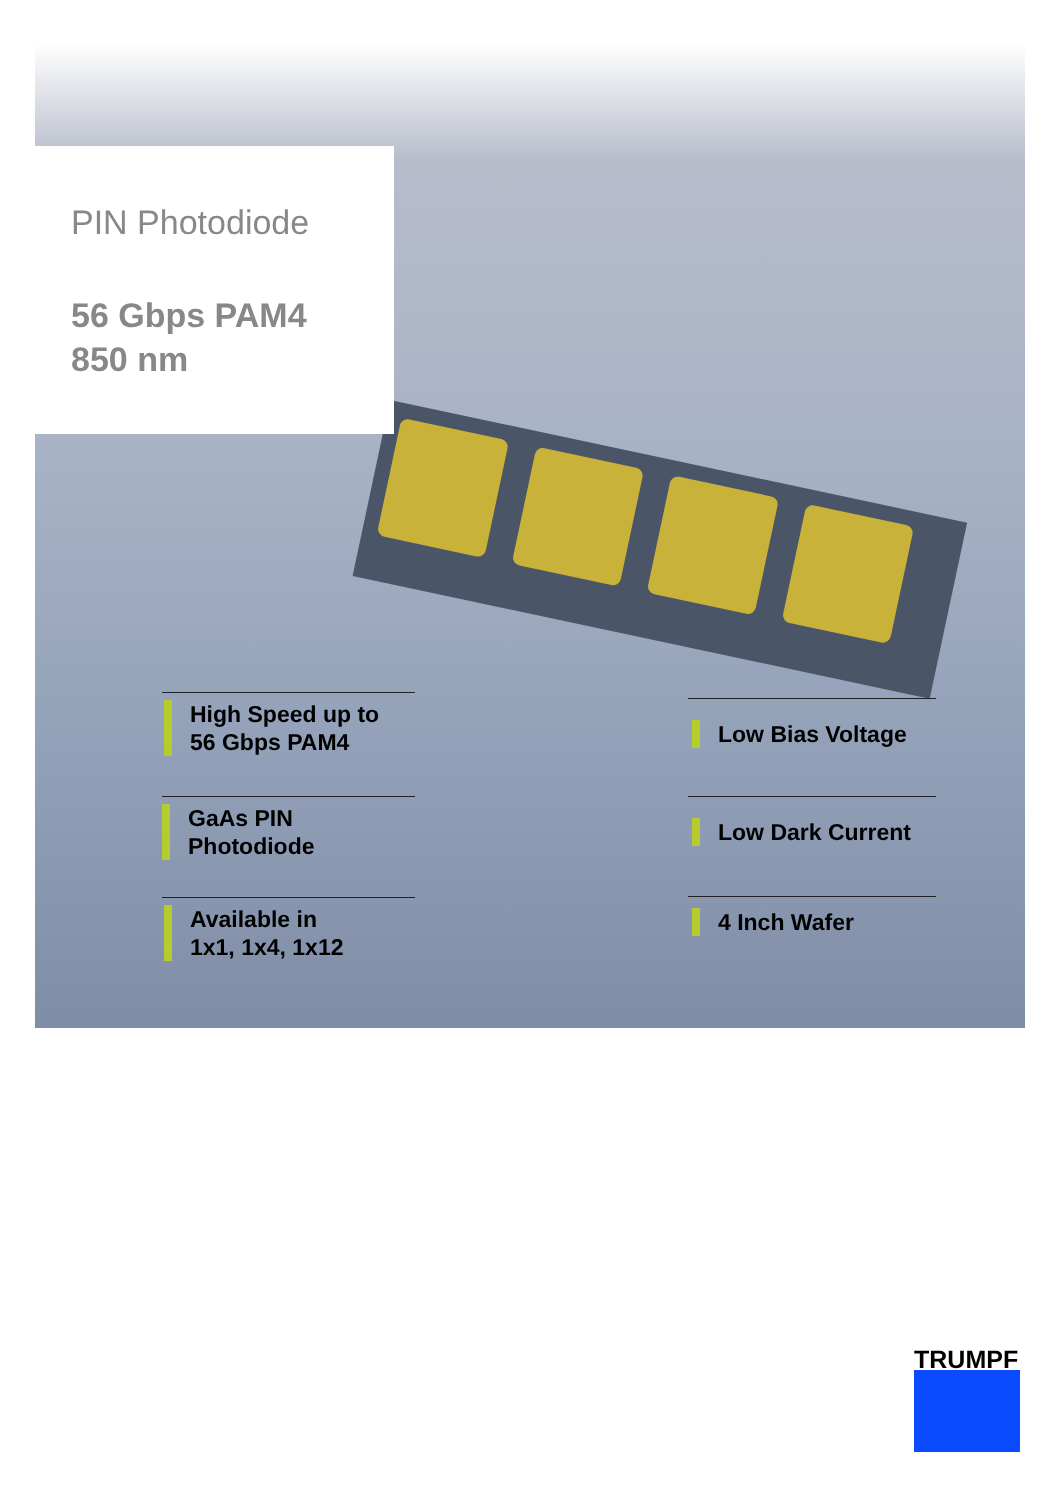PIN Photodiode
56 Gbps PAM4
850 nm
High Speed up to
56 Gbps PAM4
GaAs PIN
Photodiode
Available in
1x1, 1x4, 1x12
Low Bias Voltage
Low Dark Current
4 Inch Wafer
TRUMPF